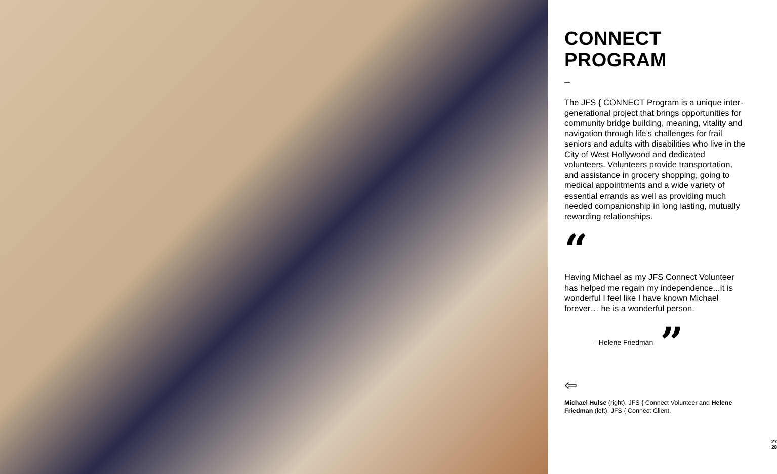CONNECT
PROGRAM
–
The JFS { CONNECT Program is a unique inter-generational project that brings opportunities for community bridge building, meaning, vitality and navigation through life’s challenges for frail seniors and adults with disabilities who live in the City of West Hollywood and dedicated volunteers. Volunteers provide transportation, and assistance in grocery shopping, going to medical appointments and a wide variety of essential errands as well as providing much needed companionship in long lasting, mutually rewarding relationships.
“
Having Michael as my JFS Connect Volunteer has helped me regain my independence...It is wonderful I feel like I have known Michael forever… he is a wonderful person.
–Helene Friedman”
⇦
Michael Hulse (right), JFS { Connect Volunteer and Helene Friedman (left), JFS { Connect Client.
27
28